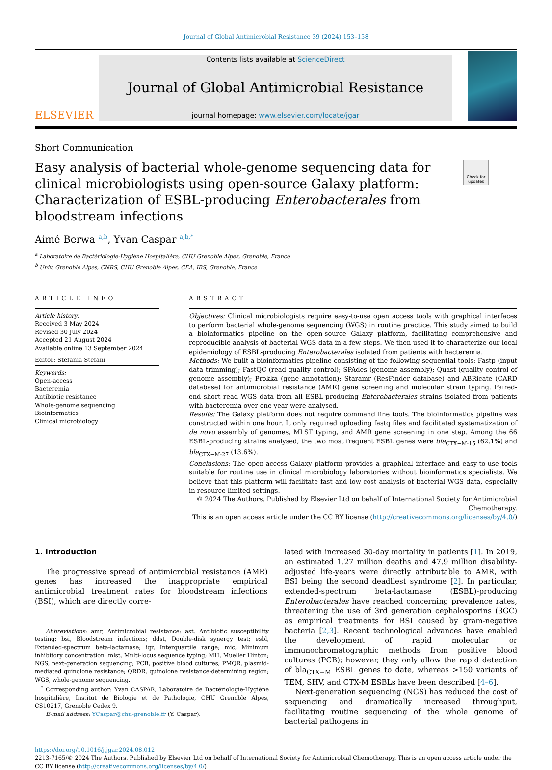Journal of Global Antimicrobial Resistance 39 (2024) 153–158
ELSEVIER
Contents lists available at ScienceDirect
Journal of Global Antimicrobial Resistance
journal homepage: www.elsevier.com/locate/jgar
Short Communication
Easy analysis of bacterial whole-genome sequencing data for clinical microbiologists using open-source Galaxy platform: Characterization of ESBL-producing Enterobacterales from bloodstream infections
Check for updates
Aimé Berwa <sup>a,b</sup>, Yvan Caspar <sup>a,b,*</sup>
<sup>a</sup> Laboratoire de Bactériologie-Hygiène Hospitalière, CHU Grenoble Alpes, Grenoble, France
<sup>b</sup> Univ. Grenoble Alpes, CNRS, CHU Grenoble Alpes, CEA, IBS, Grenoble, France
ARTICLE INFO
Article history:
Received 3 May 2024
Revised 30 July 2024
Accepted 21 August 2024
Available online 13 September 2024
Editor: Stefania Stefani
Keywords:
Open-access
Bacteremia
Antibiotic resistance
Whole-genome sequencing
Bioinformatics
Clinical microbiology
ABSTRACT
Objectives: Clinical microbiologists require easy-to-use open access tools with graphical interfaces to perform bacterial whole-genome sequencing (WGS) in routine practice. This study aimed to build a bioinformatics pipeline on the open-source Galaxy platform, facilitating comprehensive and reproducible analysis of bacterial WGS data in a few steps. We then used it to characterize our local epidemiology of ESBL-producing Enterobacterales isolated from patients with bacteremia.
Methods: We built a bioinformatics pipeline consisting of the following sequential tools: Fastp (input data trimming); FastQC (read quality control); SPAdes (genome assembly); Quast (quality control of genome assembly); Prokka (gene annotation); Staramr (ResFinder database) and ABRicate (CARD database) for antimicrobial resistance (AMR) gene screening and molecular strain typing. Paired-end short read WGS data from all ESBL-producing Enterobacterales strains isolated from patients with bacteremia over one year were analysed.
Results: The Galaxy platform does not require command line tools. The bioinformatics pipeline was constructed within one hour. It only required uploading fastq files and facilitated systematization of de novo assembly of genomes, MLST typing, and AMR gene screening in one step. Among the 66 ESBL-producing strains analysed, the two most frequent ESBL genes were bla<sub>CTX−M-15</sub> (62.1%) and bla<sub>CTX−M-27</sub> (13.6%).
Conclusions: The open-access Galaxy platform provides a graphical interface and easy-to-use tools suitable for routine use in clinical microbiology laboratories without bioinformatics specialists. We believe that this platform will facilitate fast and low-cost analysis of bacterial WGS data, especially in resource-limited settings.
© 2024 The Authors. Published by Elsevier Ltd on behalf of International Society for Antimicrobial Chemotherapy.
This is an open access article under the CC BY license (http://creativecommons.org/licenses/by/4.0/)
1. Introduction
The progressive spread of antimicrobial resistance (AMR) genes has increased the inappropriate empirical antimicrobial treatment rates for bloodstream infections (BSI), which are directly corre-
Abbreviations: amr, Antimicrobial resistance; ast, Antibiotic susceptibility testing; bsi, Bloodstream infections; ddst, Double-disk synergy test; esbl, Extended-spectrum beta-lactamase; iqr, Interquartile range; mic, Minimum inhibitory concentration; mlst, Multi-locus sequence typing; MH, Mueller Hinton; NGS, next-generation sequencing; PCB, positive blood cultures; PMQR, plasmid-mediated quinolone resistance; QRDR, quinolone resistance-determining region; WGS, whole-genome sequencing.
<sup>*</sup> Corresponding author: Yvan CASPAR, Laboratoire de Bactériologie-Hygiène hospitalière, Institut de Biologie et de Pathologie, CHU Grenoble Alpes, CS10217, Grenoble Cedex 9.
E-mail address: YCaspar@chu-grenoble.fr (Y. Caspar).
lated with increased 30-day mortality in patients [1]. In 2019, an estimated 1.27 million deaths and 47.9 million disability-adjusted life-years were directly attributable to AMR, with BSI being the second deadliest syndrome [2]. In particular, extended-spectrum beta-lactamase (ESBL)-producing Enterobacterales have reached concerning prevalence rates, threatening the use of 3rd generation cephalosporins (3GC) as empirical treatments for BSI caused by gram-negative bacteria [2,3]. Recent technological advances have enabled the development of rapid molecular or immunochromatographic methods from positive blood cultures (PCB); however, they only allow the rapid detection of bla<sub>CTX−M</sub> ESBL genes to date, whereas >150 variants of TEM, SHV, and CTX-M ESBLs have been described [4–6].
Next-generation sequencing (NGS) has reduced the cost of sequencing and dramatically increased throughput, facilitating routine sequencing of the whole genome of bacterial pathogens in
https://doi.org/10.1016/j.jgar.2024.08.012
2213-7165/© 2024 The Authors. Published by Elsevier Ltd on behalf of International Society for Antimicrobial Chemotherapy. This is an open access article under the CC BY license (http://creativecommons.org/licenses/by/4.0/)